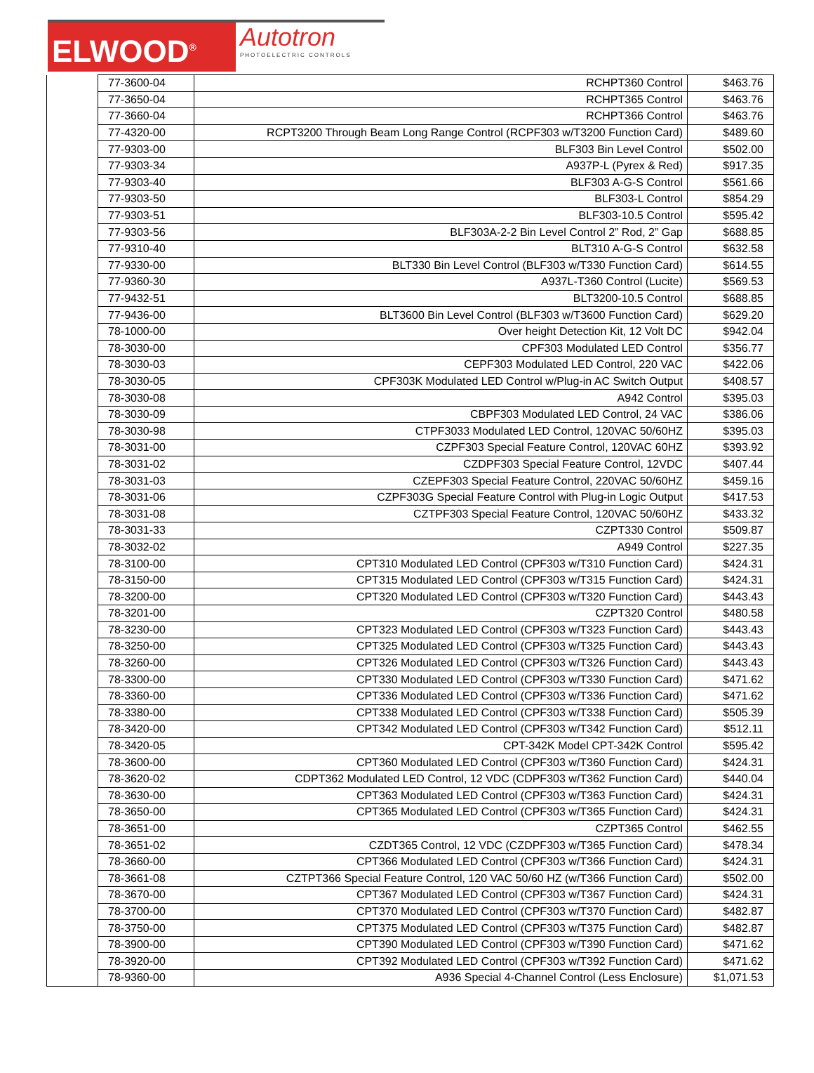ELWOOD<sup>®</sup>
Autotron
PHOTOELECTRIC CONTROLS
| | 77-3600-04 | RCHPT360 Control | $463.76 |
| | 77-3650-04 | RCHPT365 Control | $463.76 |
| | 77-3660-04 | RCHPT366 Control | $463.76 |
| | 77-4320-00 | RCPT3200 Through Beam Long Range Control (RCPF303 w/T3200 Function Card) | $489.60 |
| | 77-9303-00 | BLF303 Bin Level Control | $502.00 |
| | 77-9303-34 | A937P-L (Pyrex & Red) | $917.35 |
| | 77-9303-40 | BLF303 A-G-S Control | $561.66 |
| | 77-9303-50 | BLF303-L Control | $854.29 |
| | 77-9303-51 | BLF303-10.5 Control | $595.42 |
| | 77-9303-56 | BLF303A-2-2 Bin Level Control 2” Rod, 2” Gap | $688.85 |
| | 77-9310-40 | BLT310 A-G-S Control | $632.58 |
| | 77-9330-00 | BLT330 Bin Level Control (BLF303 w/T330 Function Card) | $614.55 |
| | 77-9360-30 | A937L-T360 Control (Lucite) | $569.53 |
| | 77-9432-51 | BLT3200-10.5 Control | $688.85 |
| | 77-9436-00 | BLT3600 Bin Level Control (BLF303 w/T3600 Function Card) | $629.20 |
| | 78-1000-00 | Over height Detection Kit, 12 Volt DC | $942.04 |
| | 78-3030-00 | CPF303 Modulated LED Control | $356.77 |
| | 78-3030-03 | CEPF303 Modulated LED Control, 220 VAC | $422.06 |
| | 78-3030-05 | CPF303K Modulated LED Control w/Plug-in AC Switch Output | $408.57 |
| | 78-3030-08 | A942 Control | $395.03 |
| | 78-3030-09 | CBPF303 Modulated LED Control, 24 VAC | $386.06 |
| | 78-3030-98 | CTPF3033 Modulated LED Control, 120VAC 50/60HZ | $395.03 |
| | 78-3031-00 | CZPF303 Special Feature Control, 120VAC 60HZ | $393.92 |
| | 78-3031-02 | CZDPF303 Special Feature Control, 12VDC | $407.44 |
| | 78-3031-03 | CZEPF303 Special Feature Control, 220VAC 50/60HZ | $459.16 |
| | 78-3031-06 | CZPF303G Special Feature Control with Plug-in Logic Output | $417.53 |
| | 78-3031-08 | CZTPF303 Special Feature Control, 120VAC 50/60HZ | $433.32 |
| | 78-3031-33 | CZPT330 Control | $509.87 |
| | 78-3032-02 | A949 Control | $227.35 |
| | 78-3100-00 | CPT310 Modulated LED Control (CPF303 w/T310 Function Card) | $424.31 |
| | 78-3150-00 | CPT315 Modulated LED Control (CPF303 w/T315 Function Card) | $424.31 |
| | 78-3200-00 | CPT320 Modulated LED Control (CPF303 w/T320 Function Card) | $443.43 |
| | 78-3201-00 | CZPT320 Control | $480.58 |
| | 78-3230-00 | CPT323 Modulated LED Control (CPF303 w/T323 Function Card) | $443.43 |
| | 78-3250-00 | CPT325 Modulated LED Control (CPF303 w/T325 Function Card) | $443.43 |
| | 78-3260-00 | CPT326 Modulated LED Control (CPF303 w/T326 Function Card) | $443.43 |
| | 78-3300-00 | CPT330 Modulated LED Control (CPF303 w/T330 Function Card) | $471.62 |
| | 78-3360-00 | CPT336 Modulated LED Control (CPF303 w/T336 Function Card) | $471.62 |
| | 78-3380-00 | CPT338 Modulated LED Control (CPF303 w/T338 Function Card) | $505.39 |
| | 78-3420-00 | CPT342 Modulated LED Control (CPF303 w/T342 Function Card) | $512.11 |
| | 78-3420-05 | CPT-342K Model CPT-342K Control | $595.42 |
| | 78-3600-00 | CPT360 Modulated LED Control (CPF303 w/T360 Function Card) | $424.31 |
| | 78-3620-02 | CDPT362 Modulated LED Control, 12 VDC (CDPF303 w/T362 Function Card) | $440.04 |
| | 78-3630-00 | CPT363 Modulated LED Control (CPF303 w/T363 Function Card) | $424.31 |
| | 78-3650-00 | CPT365 Modulated LED Control (CPF303 w/T365 Function Card) | $424.31 |
| | 78-3651-00 | CZPT365 Control | $462.55 |
| | 78-3651-02 | CZDT365 Control, 12 VDC (CZDPF303 w/T365 Function Card) | $478.34 |
| | 78-3660-00 | CPT366 Modulated LED Control (CPF303 w/T366 Function Card) | $424.31 |
| | 78-3661-08 | CZTPT366 Special Feature Control, 120 VAC 50/60 HZ (w/T366 Function Card) | $502.00 |
| | 78-3670-00 | CPT367 Modulated LED Control (CPF303 w/T367 Function Card) | $424.31 |
| | 78-3700-00 | CPT370 Modulated LED Control (CPF303 w/T370 Function Card) | $482.87 |
| | 78-3750-00 | CPT375 Modulated LED Control (CPF303 w/T375 Function Card) | $482.87 |
| | 78-3900-00 | CPT390 Modulated LED Control (CPF303 w/T390 Function Card) | $471.62 |
| | 78-3920-00 | CPT392 Modulated LED Control (CPF303 w/T392 Function Card) | $471.62 |
| | 78-9360-00 | A936 Special 4-Channel Control (Less Enclosure) | $1,071.53 |